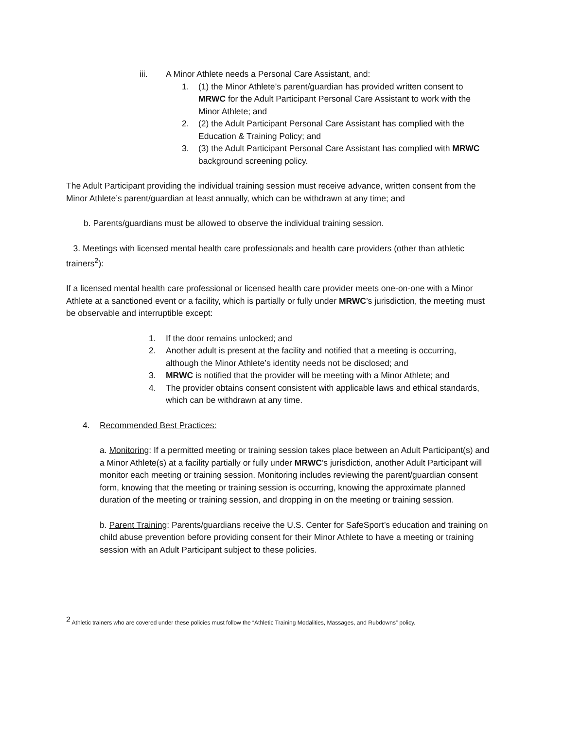iii. A Minor Athlete needs a Personal Care Assistant, and:
1. (1) the Minor Athlete’s parent/guardian has provided written consent to MRWC for the Adult Participant Personal Care Assistant to work with the Minor Athlete; and
2. (2) the Adult Participant Personal Care Assistant has complied with the Education & Training Policy; and
3. (3) the Adult Participant Personal Care Assistant has complied with MRWC background screening policy.
The Adult Participant providing the individual training session must receive advance, written consent from the Minor Athlete’s parent/guardian at least annually, which can be withdrawn at any time; and
b. Parents/guardians must be allowed to observe the individual training session.
3. Meetings with licensed mental health care professionals and health care providers (other than athletic trainers<sup>2</sup>):
If a licensed mental health care professional or licensed health care provider meets one-on-one with a Minor Athlete at a sanctioned event or a facility, which is partially or fully under MRWC’s jurisdiction, the meeting must be observable and interruptible except:
1. If the door remains unlocked; and
2. Another adult is present at the facility and notified that a meeting is occurring, although the Minor Athlete’s identity needs not be disclosed; and
3. MRWC is notified that the provider will be meeting with a Minor Athlete; and
4. The provider obtains consent consistent with applicable laws and ethical standards, which can be withdrawn at any time.
4. Recommended Best Practices:
a. Monitoring: If a permitted meeting or training session takes place between an Adult Participant(s) and a Minor Athlete(s) at a facility partially or fully under MRWC’s jurisdiction, another Adult Participant will monitor each meeting or training session. Monitoring includes reviewing the parent/guardian consent form, knowing that the meeting or training session is occurring, knowing the approximate planned duration of the meeting or training session, and dropping in on the meeting or training session.
b. Parent Training: Parents/guardians receive the U.S. Center for SafeSport’s education and training on child abuse prevention before providing consent for their Minor Athlete to have a meeting or training session with an Adult Participant subject to these policies.
<sup>2</sup> Athletic trainers who are covered under these policies must follow the “Athletic Training Modalities, Massages, and Rubdowns” policy.